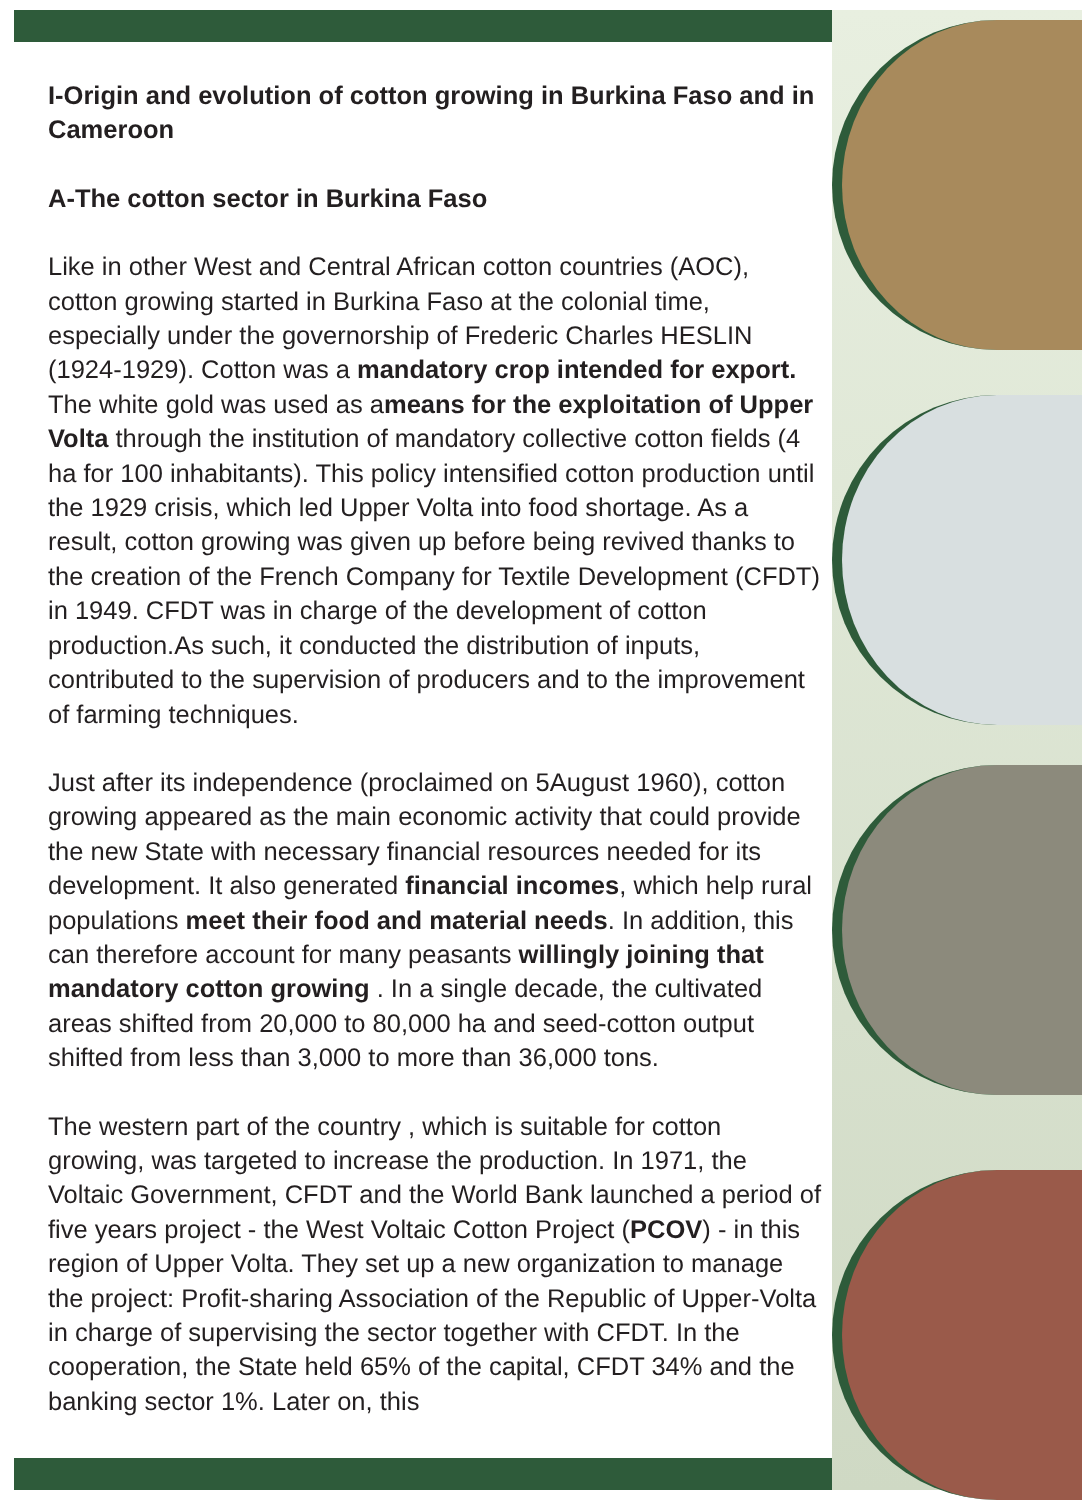I-Origin and evolution of cotton growing in Burkina Faso and in Cameroon
A-The cotton sector in Burkina Faso
Like in other West and Central African cotton countries (AOC), cotton growing started in Burkina Faso at the colonial time, especially under the governorship of Frederic Charles HESLIN (1924-1929). Cotton was a mandatory crop intended for export. The white gold was used as ameans for the exploitation of Upper Volta through the institution of mandatory collective cotton fields (4 ha for 100 inhabitants). This policy intensified cotton production until the 1929 crisis, which led Upper Volta into food shortage. As a result, cotton growing was given up before being revived thanks to the creation of the French Company for Textile Development (CFDT) in 1949. CFDT was in charge of the development of cotton production.As such, it conducted the distribution of inputs, contributed to the supervision of producers and to the improvement of farming techniques.
Just after its independence (proclaimed on 5August 1960), cotton growing appeared as the main economic activity that could provide the new State with necessary financial resources needed for its development. It also generated financial incomes, which help rural populations meet their food and material needs. In addition, this can therefore account for many peasants willingly joining that mandatory cotton growing . In a single decade, the cultivated areas shifted from 20,000 to 80,000 ha and seed-cotton output shifted from less than 3,000 to more than 36,000 tons.
The western part of the country , which is suitable for cotton growing, was targeted to increase the production. In 1971, the Voltaic Government, CFDT and the World Bank launched a period of five years project - the West Voltaic Cotton Project (PCOV) - in this region of Upper Volta. They set up a new organization to manage the project: Profit-sharing Association of the Republic of Upper-Volta in charge of supervising the sector together with CFDT. In the cooperation, the State held 65% of the capital, CFDT 34% and the banking sector 1%. Later on, this